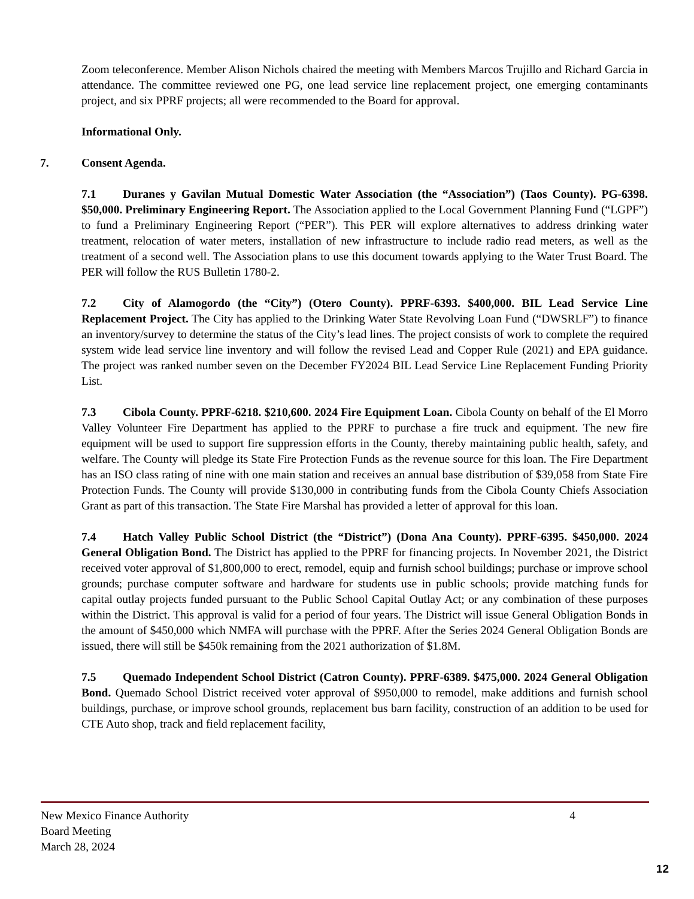Zoom teleconference. Member Alison Nichols chaired the meeting with Members Marcos Trujillo and Richard Garcia in attendance. The committee reviewed one PG, one lead service line replacement project, one emerging contaminants project, and six PPRF projects; all were recommended to the Board for approval.
Informational Only.
7. Consent Agenda.
7.1 Duranes y Gavilan Mutual Domestic Water Association (the “Association”) (Taos County). PG-6398. $50,000. Preliminary Engineering Report. The Association applied to the Local Government Planning Fund (“LGPF”) to fund a Preliminary Engineering Report (“PER”). This PER will explore alternatives to address drinking water treatment, relocation of water meters, installation of new infrastructure to include radio read meters, as well as the treatment of a second well. The Association plans to use this document towards applying to the Water Trust Board. The PER will follow the RUS Bulletin 1780-2.
7.2 City of Alamogordo (the “City”) (Otero County). PPRF-6393. $400,000. BIL Lead Service Line Replacement Project. The City has applied to the Drinking Water State Revolving Loan Fund (“DWSRLF”) to finance an inventory/survey to determine the status of the City’s lead lines. The project consists of work to complete the required system wide lead service line inventory and will follow the revised Lead and Copper Rule (2021) and EPA guidance. The project was ranked number seven on the December FY2024 BIL Lead Service Line Replacement Funding Priority List.
7.3 Cibola County. PPRF-6218. $210,600. 2024 Fire Equipment Loan. Cibola County on behalf of the El Morro Valley Volunteer Fire Department has applied to the PPRF to purchase a fire truck and equipment. The new fire equipment will be used to support fire suppression efforts in the County, thereby maintaining public health, safety, and welfare. The County will pledge its State Fire Protection Funds as the revenue source for this loan. The Fire Department has an ISO class rating of nine with one main station and receives an annual base distribution of $39,058 from State Fire Protection Funds. The County will provide $130,000 in contributing funds from the Cibola County Chiefs Association Grant as part of this transaction. The State Fire Marshal has provided a letter of approval for this loan.
7.4 Hatch Valley Public School District (the “District”) (Dona Ana County). PPRF-6395. $450,000. 2024 General Obligation Bond. The District has applied to the PPRF for financing projects. In November 2021, the District received voter approval of $1,800,000 to erect, remodel, equip and furnish school buildings; purchase or improve school grounds; purchase computer software and hardware for students use in public schools; provide matching funds for capital outlay projects funded pursuant to the Public School Capital Outlay Act; or any combination of these purposes within the District. This approval is valid for a period of four years. The District will issue General Obligation Bonds in the amount of $450,000 which NMFA will purchase with the PPRF. After the Series 2024 General Obligation Bonds are issued, there will still be $450k remaining from the 2021 authorization of $1.8M.
7.5 Quemado Independent School District (Catron County). PPRF-6389. $475,000. 2024 General Obligation Bond. Quemado School District received voter approval of $950,000 to remodel, make additions and furnish school buildings, purchase, or improve school grounds, replacement bus barn facility, construction of an addition to be used for CTE Auto shop, track and field replacement facility,
New Mexico Finance Authority 4
Board Meeting
March 28, 2024
12